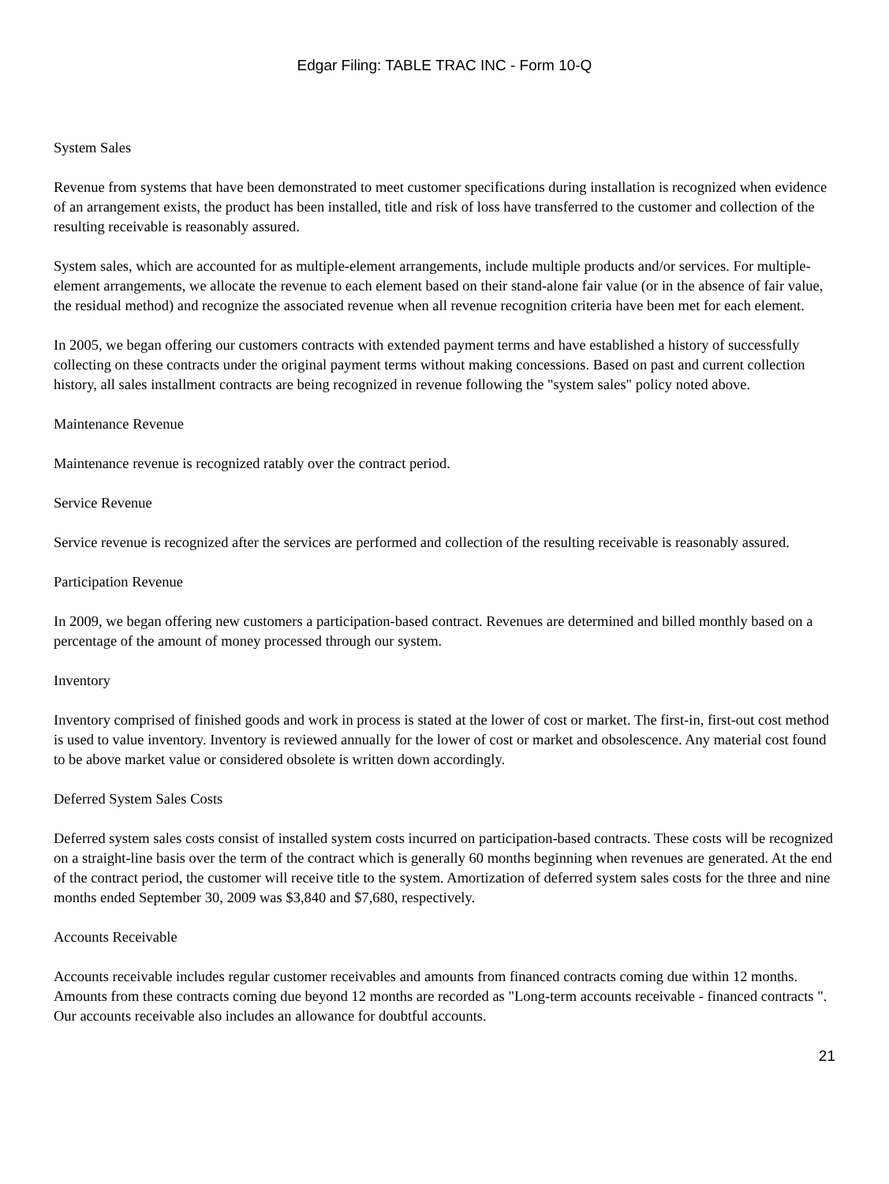Edgar Filing: TABLE TRAC INC - Form 10-Q
System Sales
Revenue from systems that have been demonstrated to meet customer specifications during installation is recognized when evidence of an arrangement exists, the product has been installed, title and risk of loss have transferred to the customer and collection of the resulting receivable is reasonably assured.
System sales, which are accounted for as multiple-element arrangements, include multiple products and/or services. For multiple-element arrangements, we allocate the revenue to each element based on their stand-alone fair value (or in the absence of fair value, the residual method) and recognize the associated revenue when all revenue recognition criteria have been met for each element.
In 2005, we began offering our customers contracts with extended payment terms and have established a history of successfully collecting on these contracts under the original payment terms without making concessions. Based on past and current collection history, all sales installment contracts are being recognized in revenue following the "system sales" policy noted above.
Maintenance Revenue
Maintenance revenue is recognized ratably over the contract period.
Service Revenue
Service revenue is recognized after the services are performed and collection of the resulting receivable is reasonably assured.
Participation Revenue
In 2009, we began offering new customers a participation-based contract. Revenues are determined and billed monthly based on a percentage of the amount of money processed through our system.
Inventory
Inventory comprised of finished goods and work in process is stated at the lower of cost or market. The first-in, first-out cost method is used to value inventory. Inventory is reviewed annually for the lower of cost or market and obsolescence. Any material cost found to be above market value or considered obsolete is written down accordingly.
Deferred System Sales Costs
Deferred system sales costs consist of installed system costs incurred on participation-based contracts. These costs will be recognized on a straight-line basis over the term of the contract which is generally 60 months beginning when revenues are generated. At the end of the contract period, the customer will receive title to the system. Amortization of deferred system sales costs for the three and nine months ended September 30, 2009 was $3,840 and $7,680, respectively.
Accounts Receivable
Accounts receivable includes regular customer receivables and amounts from financed contracts coming due within 12 months. Amounts from these contracts coming due beyond 12 months are recorded as "Long-term accounts receivable - financed contracts ". Our accounts receivable also includes an allowance for doubtful accounts.
21